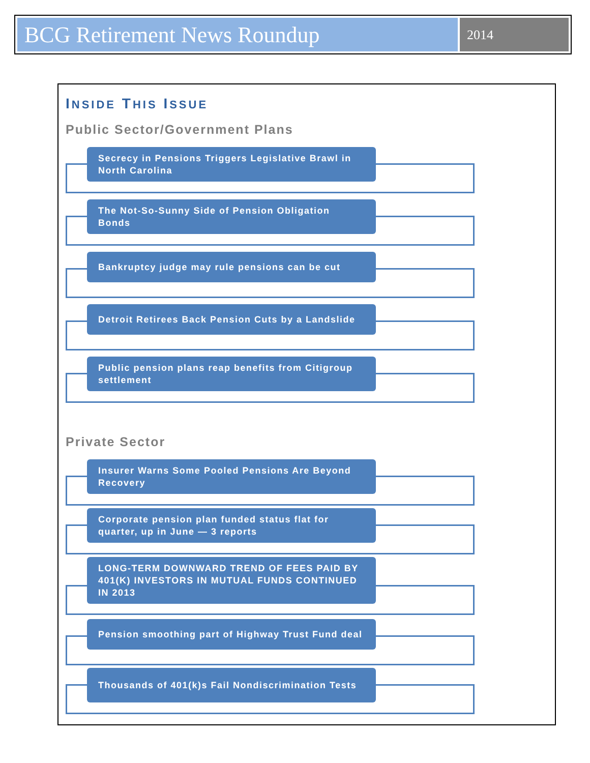BCG Retirement News Roundup
2014
INSIDE THIS ISSUE
Public Sector/Government Plans
Secrecy in Pensions Triggers Legislative Brawl in North Carolina
The Not-So-Sunny Side of Pension Obligation Bonds
Bankruptcy judge may rule pensions can be cut
Detroit Retirees Back Pension Cuts by a Landslide
Public pension plans reap benefits from Citigroup settlement
Private Sector
Insurer Warns Some Pooled Pensions Are Beyond Recovery
Corporate pension plan funded status flat for quarter, up in June — 3 reports
LONG-TERM DOWNWARD TREND OF FEES PAID BY 401(K) INVESTORS IN MUTUAL FUNDS CONTINUED IN 2013
Pension smoothing part of Highway Trust Fund deal
Thousands of 401(k)s Fail Nondiscrimination Tests